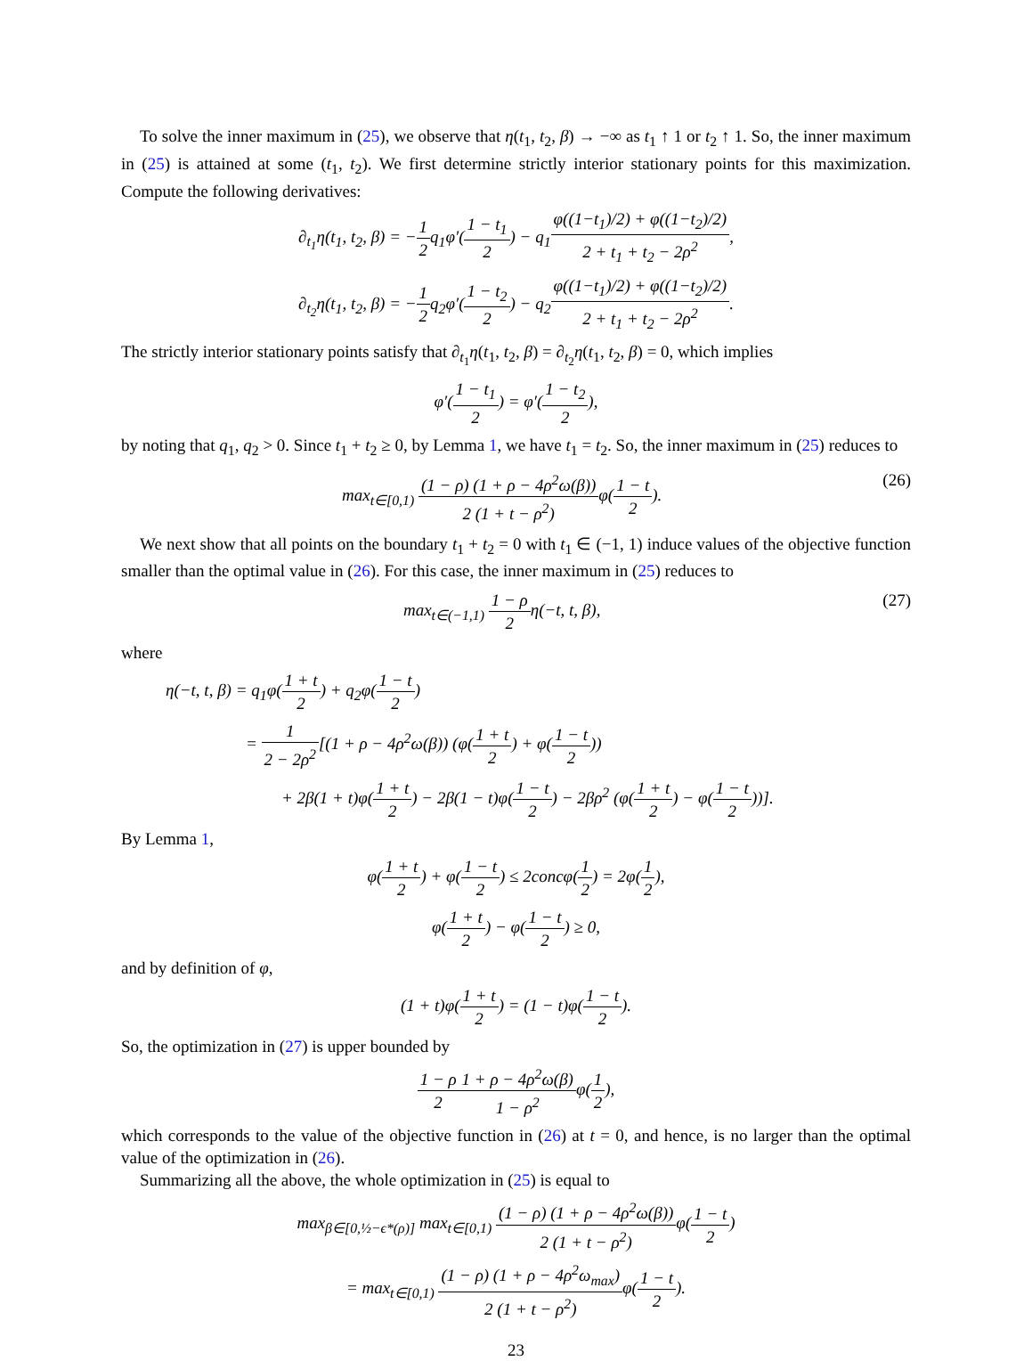To solve the inner maximum in (25), we observe that η(t<sub>1</sub>, t<sub>2</sub>, β) → −∞ as t<sub>1</sub> ↑ 1 or t<sub>2</sub> ↑ 1. So, the inner maximum in (25) is attained at some (t<sub>1</sub>, t<sub>2</sub>). We first determine strictly interior stationary points for this maximization. Compute the following derivatives:
∂<sub>t<sub>1</sub></sub>η(t<sub>1</sub>, t<sub>2</sub>, β) = −1 2q<sub>1</sub>φ′(1 − t<sub>1</sub> 2) − q<sub>1</sub>φ((1−t<sub>1</sub>)/2) + φ((1−t<sub>2</sub>)/2) 2 + t<sub>1</sub> + t<sub>2</sub> − 2ρ<sup>2</sup>,
∂<sub>t<sub>2</sub></sub>η(t<sub>1</sub>, t<sub>2</sub>, β) = −1 2q<sub>2</sub>φ′(1 − t<sub>2</sub> 2) − q<sub>2</sub>φ((1−t<sub>1</sub>)/2) + φ((1−t<sub>2</sub>)/2) 2 + t<sub>1</sub> + t<sub>2</sub> − 2ρ<sup>2</sup>.
The strictly interior stationary points satisfy that ∂<sub>t<sub>1</sub></sub>η(t<sub>1</sub>, t<sub>2</sub>, β) = ∂<sub>t<sub>2</sub></sub>η(t<sub>1</sub>, t<sub>2</sub>, β) = 0, which implies
φ′(1 − t<sub>1</sub> 2) = φ′(1 − t<sub>2</sub> 2),
by noting that q<sub>1</sub>, q<sub>2</sub> > 0. Since t<sub>1</sub> + t<sub>2</sub> ≥ 0, by Lemma 1, we have t<sub>1</sub> = t<sub>2</sub>. So, the inner maximum in (25) reduces to
max<sub>t∈[0,1)</sub> (1 − ρ) (1 + ρ − 4ρ<sup>2</sup>ω(β)) 2 (1 + t − ρ<sup>2</sup>) φ(1 − t 2). (26)
We next show that all points on the boundary t<sub>1</sub> + t<sub>2</sub> = 0 with t<sub>1</sub> ∈ (−1, 1) induce values of the objective function smaller than the optimal value in (26). For this case, the inner maximum in (25) reduces to
max<sub>t∈(−1,1)</sub> 1 − ρ 2η(−t, t, β), (27)
where
η(−t, t, β) = q<sub>1</sub>φ(1 + t 2) + q<sub>2</sub>φ(1 − t 2)
= 1 2 − 2ρ<sup>2</sup>[(1 + ρ − 4ρ<sup>2</sup>ω(β)) (φ(1 + t 2) + φ(1 − t 2))
+ 2β(1 + t)φ(1 + t 2) − 2β(1 − t)φ(1 − t 2) − 2βρ<sup>2</sup> (φ(1 + t 2) − φ(1 − t 2))].
By Lemma 1,
φ(1 + t 2) + φ(1 − t 2) ≤ 2concφ(1 2) = 2φ(1 2),
φ(1 + t 2) − φ(1 − t 2) ≥ 0,
and by definition of φ,
(1 + t)φ(1 + t 2) = (1 − t)φ(1 − t 2).
So, the optimization in (27) is upper bounded by
1 − ρ 21 + ρ − 4ρ<sup>2</sup>ω(β) 1 − ρ<sup>2</sup>φ(1 2),
which corresponds to the value of the objective function in (26) at t = 0, and hence, is no larger than the optimal value of the optimization in (26).
Summarizing all the above, the whole optimization in (25) is equal to
max<sub>β∈[0,½−ϵ*(ρ)]</sub> max<sub>t∈[0,1)</sub> (1 − ρ) (1 + ρ − 4ρ<sup>2</sup>ω(β)) 2 (1 + t − ρ<sup>2</sup>) φ(1 − t 2)
= max<sub>t∈[0,1)</sub> (1 − ρ) (1 + ρ − 4ρ<sup>2</sup>ω<sub>max</sub>) 2 (1 + t − ρ<sup>2</sup>) φ(1 − t 2).
23